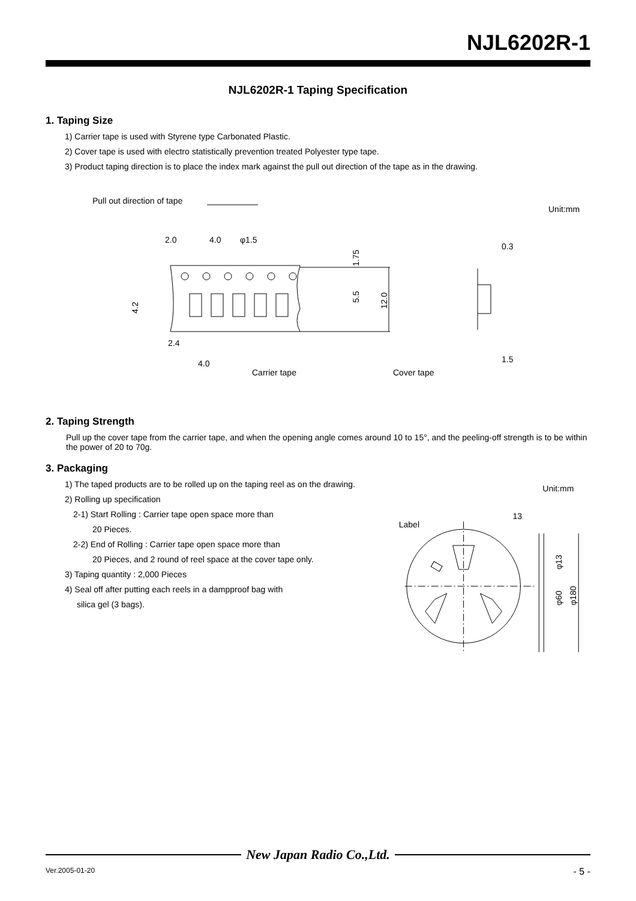NJL6202R-1
NJL6202R-1 Taping Specification
1. Taping Size
1) Carrier tape is used with Styrene type Carbonated Plastic.
2) Cover tape is used with electro statistically prevention treated Polyester type tape.
3) Product taping direction is to place the index mark against the pull out direction of the tape as in the drawing.
Pull out direction of tape
Unit:mm
2.0
4.0
φ1.5
2.4
4.0
Carrier tape
Cover tape
0.3
1.5
1.75
5.5
12.0
4.2
2. Taping Strength
Pull up the cover tape from the carrier tape, and when the opening angle comes around 10 to 15°, and the peeling-off strength is to be within the power of 20 to 70g.
3. Packaging
1) The taped products are to be rolled up on the taping reel as on the drawing.
2) Rolling up specification
2-1) Start Rolling : Carrier tape open space more than
20 Pieces.
2-2) End of Rolling : Carrier tape open space more than
20 Pieces, and 2 round of reel space at the cover tape only.
3) Taping quantity : 2,000 Pieces
4) Seal off after putting each reels in a dampproof bag with
silica gel (3 bags).
Unit:mm
Label
13
φ13
φ60
φ180
New Japan Radio Co.,Ltd.
Ver.2005-01-20 - 5 -